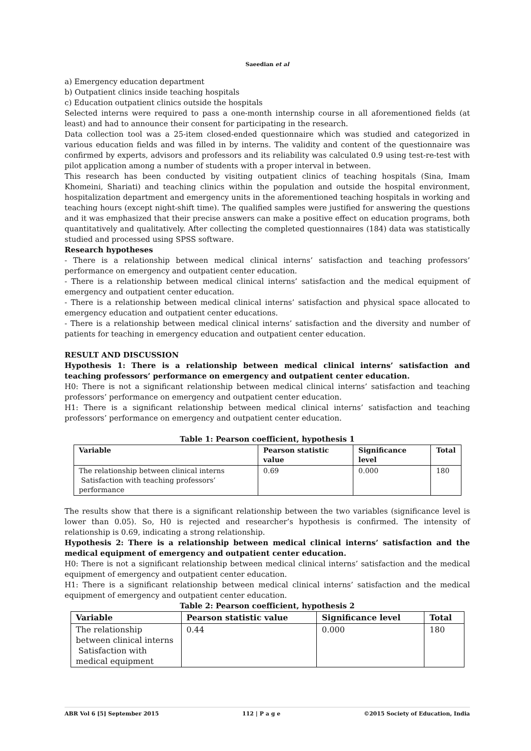Saeedian et al
a) Emergency education department
b) Outpatient clinics inside teaching hospitals
c) Education outpatient clinics outside the hospitals
Selected interns were required to pass a one-month internship course in all aforementioned fields (at least) and had to announce their consent for participating in the research.
Data collection tool was a 25-item closed-ended questionnaire which was studied and categorized in various education fields and was filled in by interns. The validity and content of the questionnaire was confirmed by experts, advisors and professors and its reliability was calculated 0.9 using test-re-test with pilot application among a number of students with a proper interval in between.
This research has been conducted by visiting outpatient clinics of teaching hospitals (Sina, Imam Khomeini, Shariati) and teaching clinics within the population and outside the hospital environment, hospitalization department and emergency units in the aforementioned teaching hospitals in working and teaching hours (except night-shift time). The qualified samples were justified for answering the questions and it was emphasized that their precise answers can make a positive effect on education programs, both quantitatively and qualitatively. After collecting the completed questionnaires (184) data was statistically studied and processed using SPSS software.
Research hypotheses
- There is a relationship between medical clinical interns’ satisfaction and teaching professors’ performance on emergency and outpatient center education.
- There is a relationship between medical clinical interns’ satisfaction and the medical equipment of emergency and outpatient center education.
- There is a relationship between medical clinical interns’ satisfaction and physical space allocated to emergency education and outpatient center educations.
- There is a relationship between medical clinical interns’ satisfaction and the diversity and number of patients for teaching in emergency education and outpatient center education.
RESULT AND DISCUSSION
Hypothesis 1: There is a relationship between medical clinical interns’ satisfaction and teaching professors’ performance on emergency and outpatient center education.
H0: There is not a significant relationship between medical clinical interns’ satisfaction and teaching professors’ performance on emergency and outpatient center education.
H1: There is a significant relationship between medical clinical interns’ satisfaction and teaching professors’ performance on emergency and outpatient center education.
Table 1: Pearson coefficient, hypothesis 1
| Variable | Pearson statistic value | Significance level | Total |
| --- | --- | --- | --- |
| The relationship between clinical interns Satisfaction with teaching professors’ performance | 0.69 | 0.000 | 180 |
The results show that there is a significant relationship between the two variables (significance level is lower than 0.05). So, H0 is rejected and researcher’s hypothesis is confirmed. The intensity of relationship is 0.69, indicating a strong relationship.
Hypothesis 2: There is a relationship between medical clinical interns’ satisfaction and the medical equipment of emergency and outpatient center education.
H0: There is not a significant relationship between medical clinical interns’ satisfaction and the medical equipment of emergency and outpatient center education.
H1: There is a significant relationship between medical clinical interns’ satisfaction and the medical equipment of emergency and outpatient center education.
Table 2: Pearson coefficient, hypothesis 2
| Variable | Pearson statistic value | Significance level | Total |
| --- | --- | --- | --- |
| The relationship between clinical interns Satisfaction with medical equipment | 0.44 | 0.000 | 180 |
ABR Vol 6 [5] September 2015 112 | P a g e ©2015 Society of Education, India